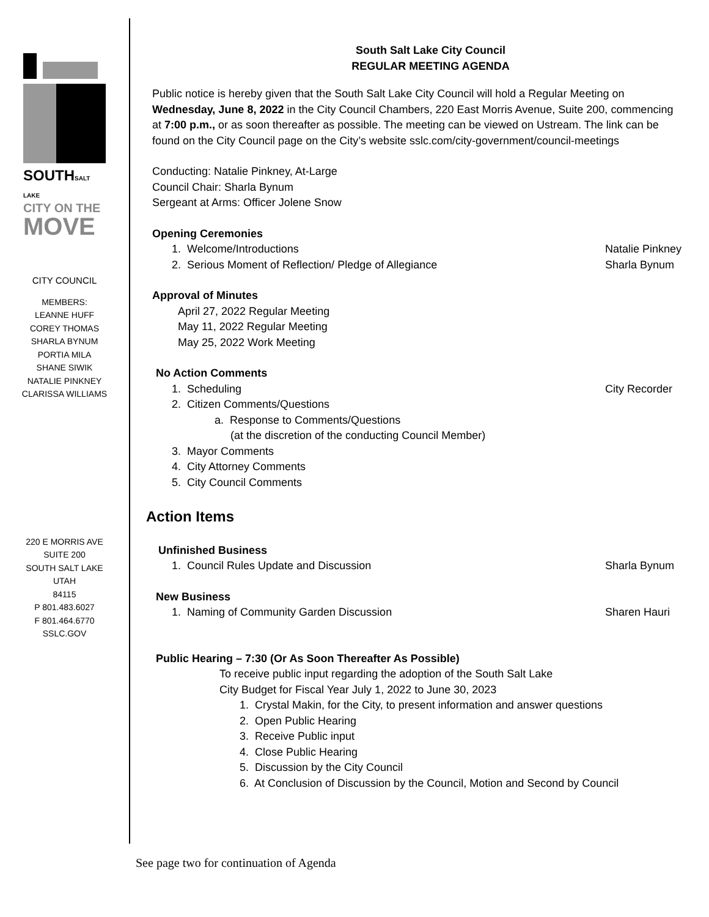SOUTHSALT LAKE
CITY ON THE
MOVE
CITY COUNCIL
MEMBERS:
LEANNE HUFF
COREY THOMAS
SHARLA BYNUM
PORTIA MILA
SHANE SIWIK
NATALIE PINKNEY
CLARISSA WILLIAMS
220 E MORRIS AVE
SUITE 200
SOUTH SALT LAKE
UTAH
84115
P 801.483.6027
F 801.464.6770
SSLC.GOV
South Salt Lake City Council
REGULAR MEETING AGENDA
Public notice is hereby given that the South Salt Lake City Council will hold a Regular Meeting on Wednesday, June 8, 2022 in the City Council Chambers, 220 East Morris Avenue, Suite 200, commencing at 7:00 p.m., or as soon thereafter as possible. The meeting can be viewed on Ustream. The link can be found on the City Council page on the City’s website sslc.com/city-government/council-meetings
Conducting: Natalie Pinkney, At-Large
Council Chair: Sharla Bynum
Sergeant at Arms: Officer Jolene Snow
Opening Ceremonies
1. Welcome/Introductions Natalie Pinkney
2. Serious Moment of Reflection/ Pledge of Allegiance Sharla Bynum
Approval of Minutes
April 27, 2022 Regular Meeting
May 11, 2022 Regular Meeting
May 25, 2022 Work Meeting
No Action Comments
1. Scheduling City Recorder
2. Citizen Comments/Questions
a. Response to Comments/Questions
(at the discretion of the conducting Council Member)
3. Mayor Comments
4. City Attorney Comments
5. City Council Comments
Action Items
Unfinished Business
1. Council Rules Update and Discussion Sharla Bynum
New Business
1. Naming of Community Garden Discussion Sharen Hauri
Public Hearing – 7:30 (Or As Soon Thereafter As Possible)
To receive public input regarding the adoption of the South Salt Lake
City Budget for Fiscal Year July 1, 2022 to June 30, 2023
1. Crystal Makin, for the City, to present information and answer questions
2. Open Public Hearing
3. Receive Public input
4. Close Public Hearing
5. Discussion by the City Council
6. At Conclusion of Discussion by the Council, Motion and Second by Council
See page two for continuation of Agenda